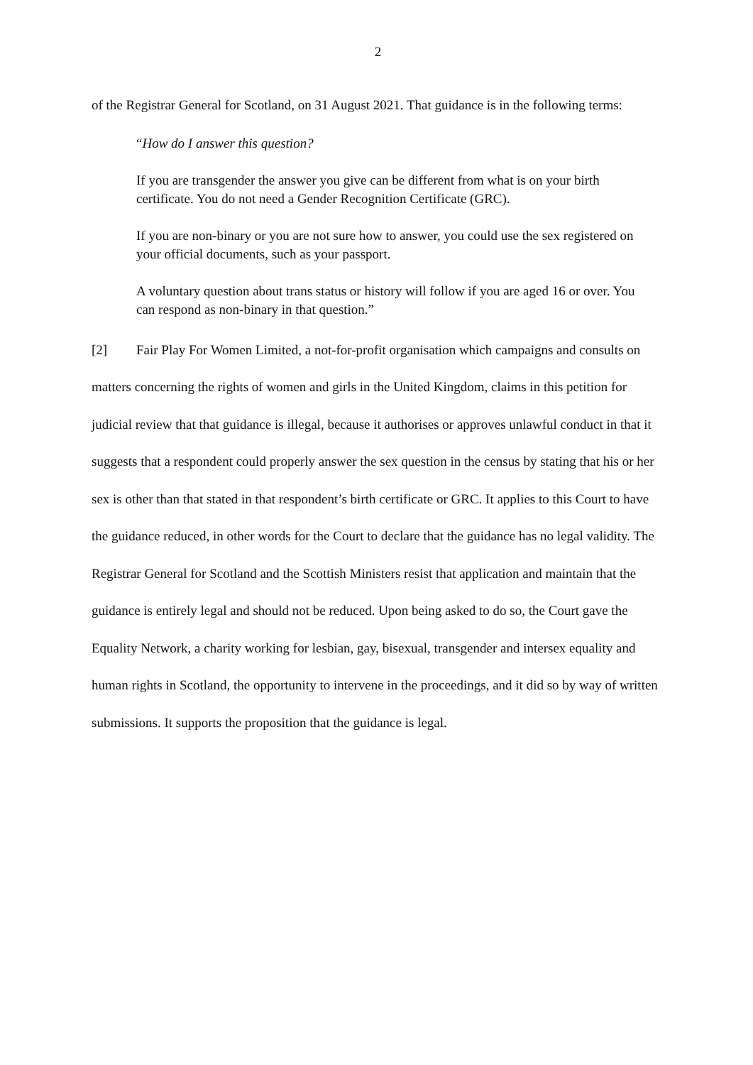2
of the Registrar General for Scotland, on 31 August 2021. That guidance is in the following terms:
“How do I answer this question?
If you are transgender the answer you give can be different from what is on your birth certificate. You do not need a Gender Recognition Certificate (GRC).
If you are non-binary or you are not sure how to answer, you could use the sex registered on your official documents, such as your passport.
A voluntary question about trans status or history will follow if you are aged 16 or over. You can respond as non-binary in that question.”
[2] Fair Play For Women Limited, a not-for-profit organisation which campaigns and consults on matters concerning the rights of women and girls in the United Kingdom, claims in this petition for judicial review that that guidance is illegal, because it authorises or approves unlawful conduct in that it suggests that a respondent could properly answer the sex question in the census by stating that his or her sex is other than that stated in that respondent’s birth certificate or GRC. It applies to this Court to have the guidance reduced, in other words for the Court to declare that the guidance has no legal validity. The Registrar General for Scotland and the Scottish Ministers resist that application and maintain that the guidance is entirely legal and should not be reduced. Upon being asked to do so, the Court gave the Equality Network, a charity working for lesbian, gay, bisexual, transgender and intersex equality and human rights in Scotland, the opportunity to intervene in the proceedings, and it did so by way of written submissions. It supports the proposition that the guidance is legal.